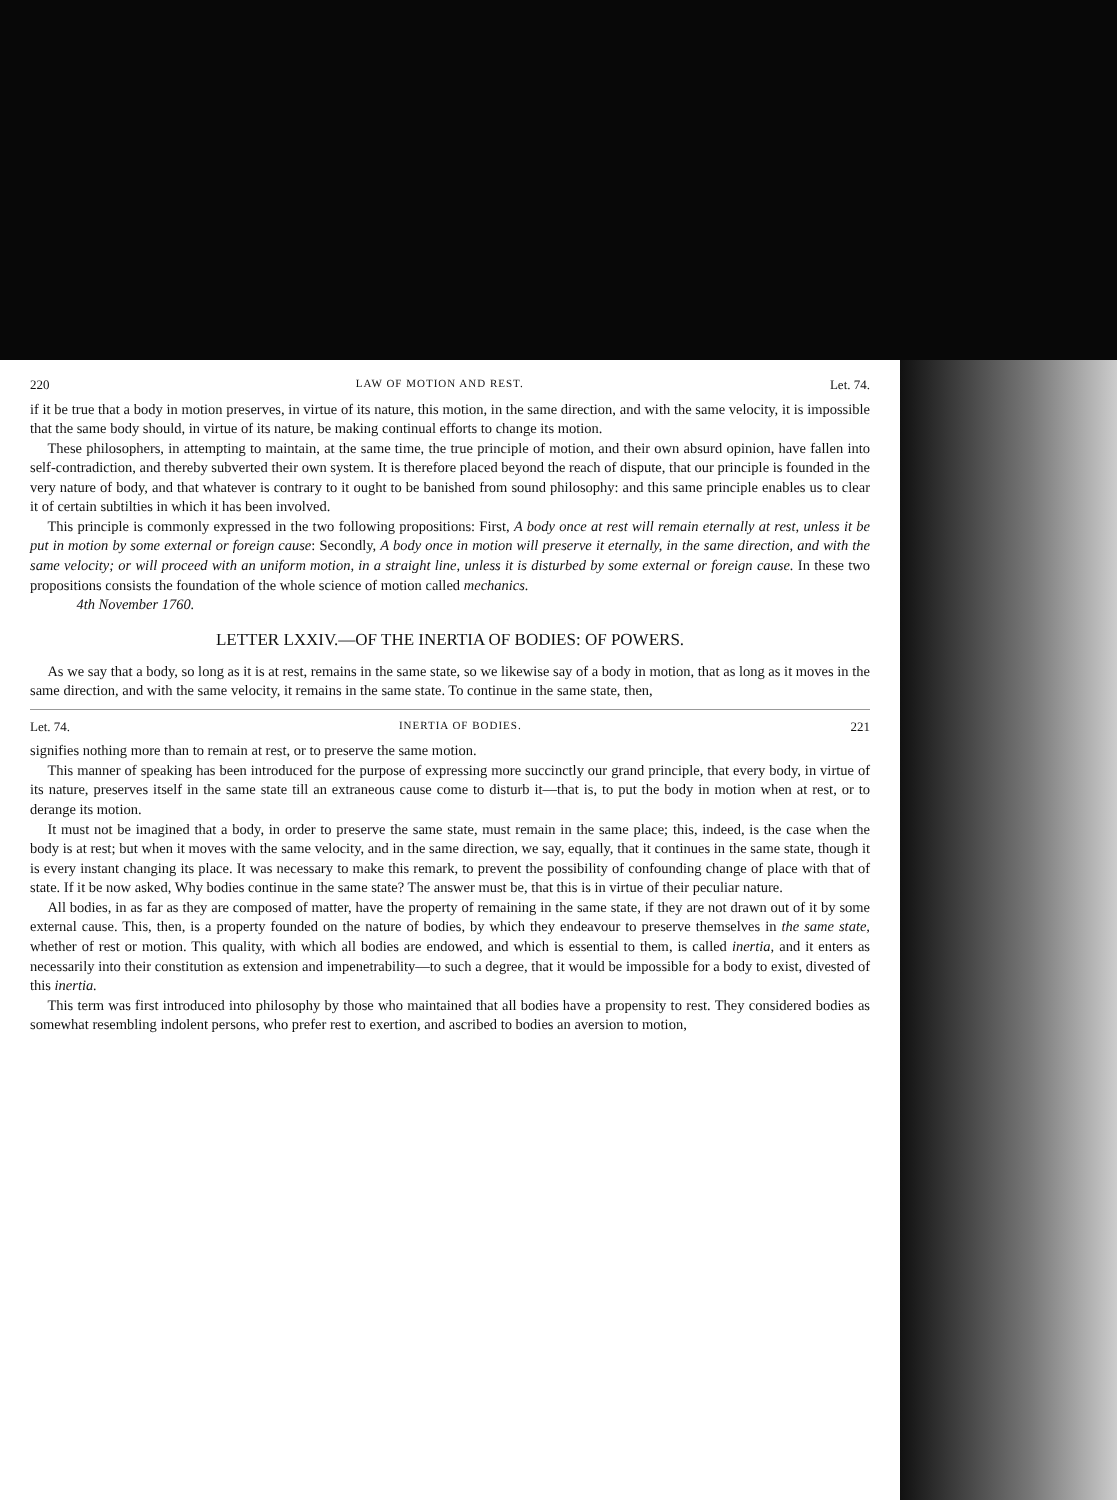220 LAW OF MOTION AND REST. Let. 74.
if it be true that a body in motion preserves, in virtue of its nature, this motion, in the same direction, and with the same velocity, it is impossible that the same body should, in virtue of its nature, be making continual efforts to change its motion.
These philosophers, in attempting to maintain, at the same time, the true principle of motion, and their own absurd opinion, have fallen into self-contradiction, and thereby subverted their own system. It is therefore placed beyond the reach of dispute, that our principle is founded in the very nature of body, and that whatever is contrary to it ought to be banished from sound philosophy: and this same principle enables us to clear it of certain subtilties in which it has been involved.
This principle is commonly expressed in the two following propositions: First, A body once at rest will remain eternally at rest, unless it be put in motion by some external or foreign cause: Secondly, A body once in motion will preserve it eternally, in the same direction, and with the same velocity; or will proceed with an uniform motion, in a straight line, unless it is disturbed by some external or foreign cause. In these two propositions consists the foundation of the whole science of motion called mechanics.
4th November 1760.
LETTER LXXIV.—OF THE INERTIA OF BODIES: OF POWERS.
As we say that a body, so long as it is at rest, remains in the same state, so we likewise say of a body in motion, that as long as it moves in the same direction, and with the same velocity, it remains in the same state. To continue in the same state, then,
Let. 74. INERTIA OF BODIES. 221
signifies nothing more than to remain at rest, or to preserve the same motion.
This manner of speaking has been introduced for the purpose of expressing more succinctly our grand principle, that every body, in virtue of its nature, preserves itself in the same state till an extraneous cause come to disturb it—that is, to put the body in motion when at rest, or to derange its motion.
It must not be imagined that a body, in order to preserve the same state, must remain in the same place; this, indeed, is the case when the body is at rest; but when it moves with the same velocity, and in the same direction, we say, equally, that it continues in the same state, though it is every instant changing its place. It was necessary to make this remark, to prevent the possibility of confounding change of place with that of state. If it be now asked, Why bodies continue in the same state? The answer must be, that this is in virtue of their peculiar nature.
All bodies, in as far as they are composed of matter, have the property of remaining in the same state, if they are not drawn out of it by some external cause. This, then, is a property founded on the nature of bodies, by which they endeavour to preserve themselves in the same state, whether of rest or motion. This quality, with which all bodies are endowed, and which is essential to them, is called inertia, and it enters as necessarily into their constitution as extension and impenetrability—to such a degree, that it would be impossible for a body to exist, divested of this inertia.
This term was first introduced into philosophy by those who maintained that all bodies have a propensity to rest. They considered bodies as somewhat resembling indolent persons, who prefer rest to exertion, and ascribed to bodies an aversion to motion,